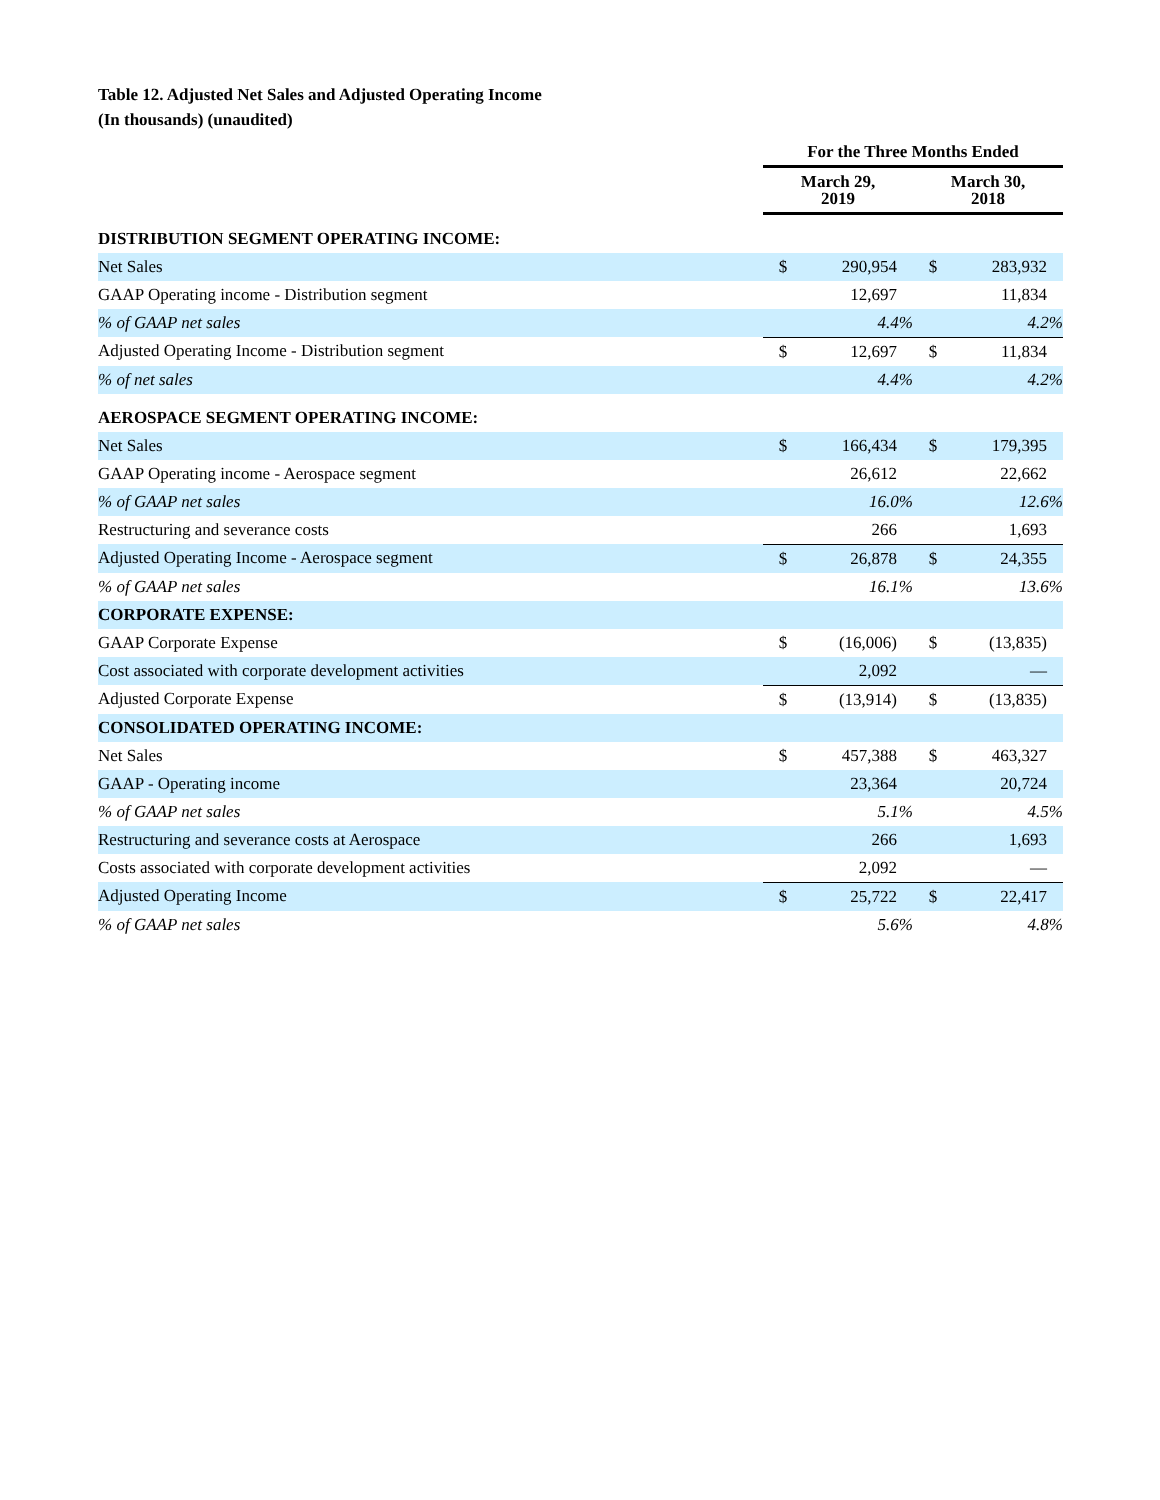Table 12. Adjusted Net Sales and Adjusted Operating Income
(In thousands) (unaudited)
| | For the Three Months Ended | | | |
| --- | --- | --- | --- | --- |
| | March 29, 2019 | | March 30, 2018 | |
| DISTRIBUTION SEGMENT OPERATING INCOME: | | | | |
| Net Sales | $ | 290,954 | $ | 283,932 |
| GAAP Operating income - Distribution segment | | 12,697 | | 11,834 |
| % of GAAP net sales | | 4.4% | | 4.2% |
| Adjusted Operating Income - Distribution segment | $ | 12,697 | $ | 11,834 |
| % of net sales | | 4.4% | | 4.2% |
| AEROSPACE SEGMENT OPERATING INCOME: | | | | |
| Net Sales | $ | 166,434 | $ | 179,395 |
| GAAP Operating income - Aerospace segment | | 26,612 | | 22,662 |
| % of GAAP net sales | | 16.0% | | 12.6% |
| Restructuring and severance costs | | 266 | | 1,693 |
| Adjusted Operating Income - Aerospace segment | $ | 26,878 | $ | 24,355 |
| % of GAAP net sales | | 16.1% | | 13.6% |
| CORPORATE EXPENSE: | | | | |
| GAAP Corporate Expense | $ | (16,006) | $ | (13,835) |
| Cost associated with corporate development activities | | 2,092 | | — |
| Adjusted Corporate Expense | $ | (13,914) | $ | (13,835) |
| CONSOLIDATED OPERATING INCOME: | | | | |
| Net Sales | $ | 457,388 | $ | 463,327 |
| GAAP - Operating income | | 23,364 | | 20,724 |
| % of GAAP net sales | | 5.1% | | 4.5% |
| Restructuring and severance costs at Aerospace | | 266 | | 1,693 |
| Costs associated with corporate development activities | | 2,092 | | — |
| Adjusted Operating Income | $ | 25,722 | $ | 22,417 |
| % of GAAP net sales | | 5.6% | | 4.8% |